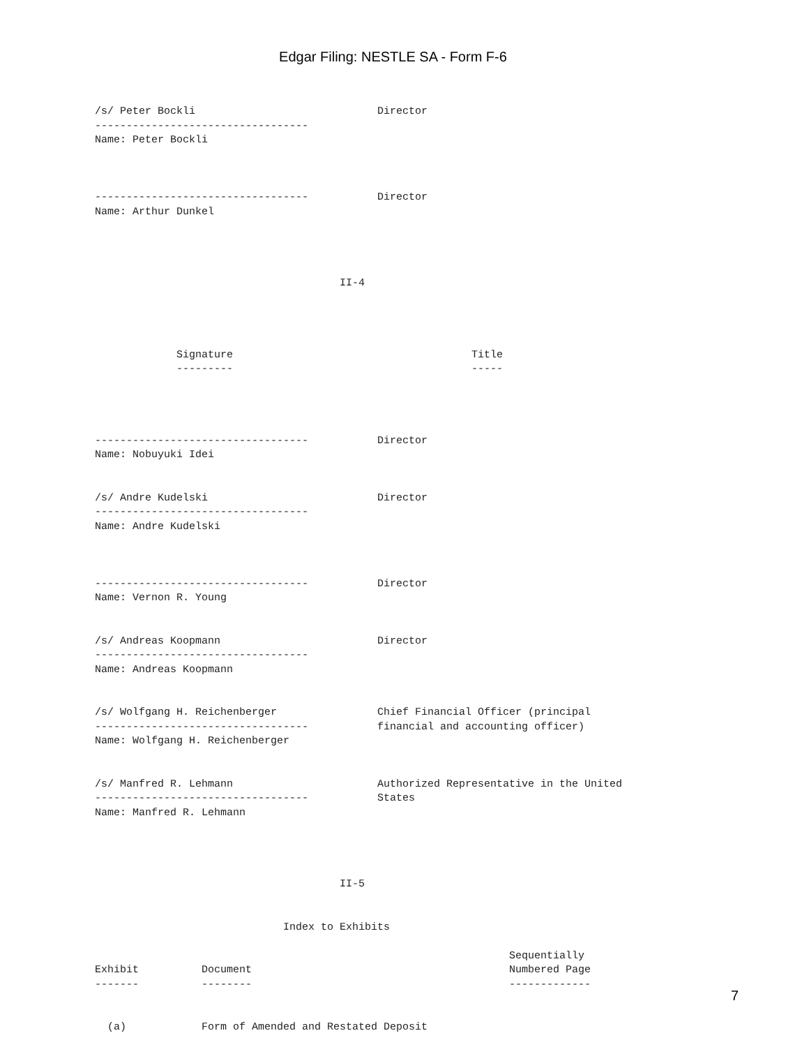Edgar Filing: NESTLE SA - Form F-6
/s/ Peter Bockli                             Director
----------------------------------
Name: Peter Bockli



----------------------------------           Director
Name: Arthur Dunkel




                                       II-4




             Signature                                      Title
             ---------                                      -----




----------------------------------           Director
Name: Nobuyuki Idei


/s/ Andre Kudelski                           Director
----------------------------------
Name: Andre Kudelski



----------------------------------           Director
Name: Vernon R. Young


/s/ Andreas Koopmann                         Director
----------------------------------
Name: Andreas Koopmann


/s/ Wolfgang H. Reichenberger                Chief Financial Officer (principal
----------------------------------           financial and accounting officer)
Name: Wolfgang H. Reichenberger


/s/ Manfred R. Lehmann                       Authorized Representative in the United
----------------------------------           States
Name: Manfred R. Lehmann




                                       II-5


                              Index to Exhibits

                                                                  Sequentially
Exhibit          Document                                         Numbered Page
-------          --------                                         -------------


  (a)            Form of Amended and Restated Deposit
7